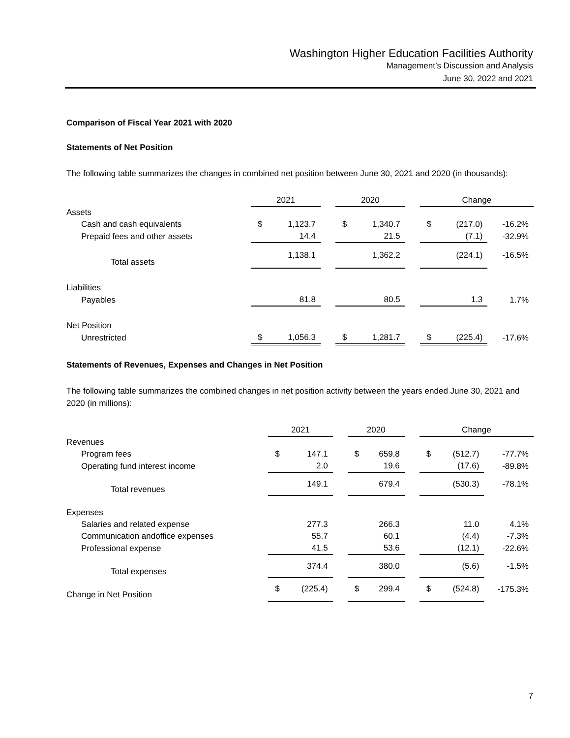Washington Higher Education Facilities Authority
Management’s Discussion and Analysis
June 30, 2022 and 2021
Comparison of Fiscal Year 2021 with 2020
Statements of Net Position
The following table summarizes the changes in combined net position between June 30, 2021 and 2020 (in thousands):
| | 2021 | | | 2020 | | | Change | | |
| --- | --- | --- | --- | --- | --- | --- | --- | --- | --- |
| Assets | | | | | | | | | |
| Cash and cash equivalents | $ | 1,123.7 | | $ | 1,340.7 | | $ | (217.0) | -16.2% |
| Prepaid fees and other assets | | 14.4 | | | 21.5 | | | (7.1) | -32.9% |
| Total assets | | 1,138.1 | | | 1,362.2 | | | (224.1) | -16.5% |
| Liabilities | | | | | | | | | |
| Payables | | 81.8 | | | 80.5 | | | 1.3 | 1.7% |
| Net Position | | | | | | | | | |
| Unrestricted | $ | 1,056.3 | | $ | 1,281.7 | | $ | (225.4) | -17.6% |
Statements of Revenues, Expenses and Changes in Net Position
The following table summarizes the combined changes in net position activity between the years ended June 30, 2021 and 2020 (in millions):
| | 2021 | | | 2020 | | | Change | | |
| --- | --- | --- | --- | --- | --- | --- | --- | --- | --- |
| Revenues | | | | | | | | | |
| Program fees | $ | 147.1 | | $ | 659.8 | | $ | (512.7) | -77.7% |
| Operating fund interest income | | 2.0 | | | 19.6 | | | (17.6) | -89.8% |
| Total revenues | | 149.1 | | | 679.4 | | | (530.3) | -78.1% |
| Expenses | | | | | | | | | |
| Salaries and related expense | | 277.3 | | | 266.3 | | | 11.0 | 4.1% |
| Communication andoffice expenses | | 55.7 | | | 60.1 | | | (4.4) | -7.3% |
| Professional expense | | 41.5 | | | 53.6 | | | (12.1) | -22.6% |
| Total expenses | | 374.4 | | | 380.0 | | | (5.6) | -1.5% |
| Change in Net Position | $ | (225.4) | | $ | 299.4 | | $ | (524.8) | -175.3% |
7